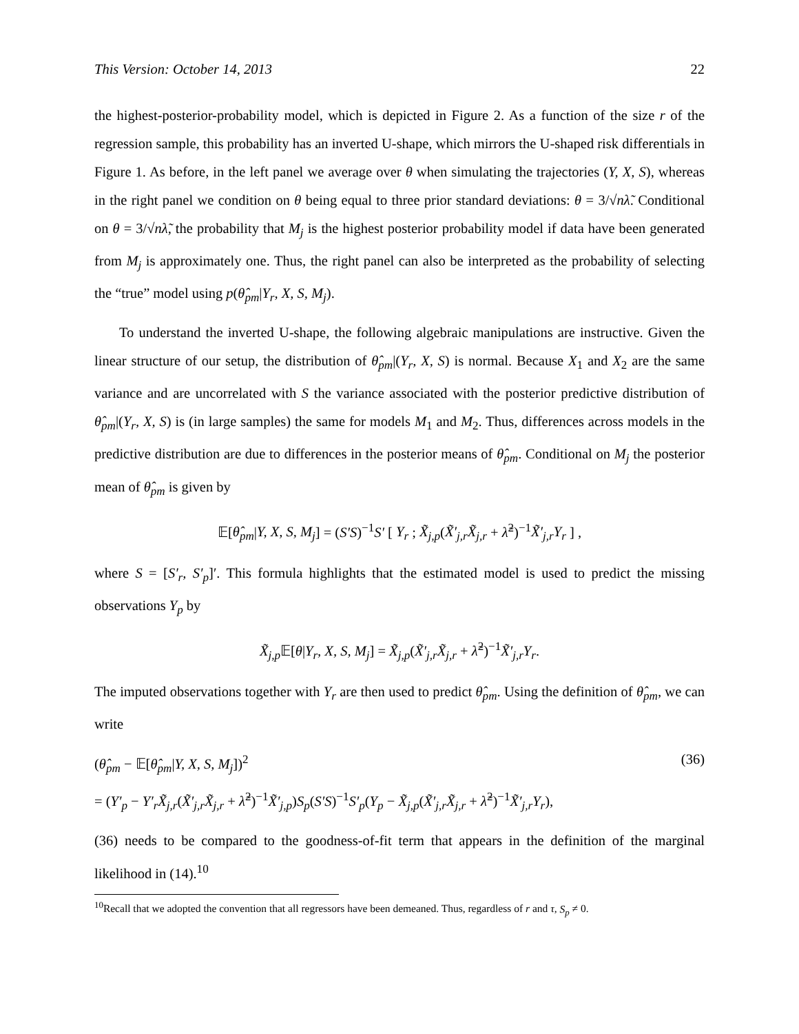This Version: October 14, 2013 22
the highest-posterior-probability model, which is depicted in Figure 2. As a function of the size r of the regression sample, this probability has an inverted U-shape, which mirrors the U-shaped risk differentials in Figure 1. As before, in the left panel we average over θ when simulating the trajectories (Y, X, S), whereas in the right panel we condition on θ being equal to three prior standard deviations: θ = 3/√nλ̃. Conditional on θ = 3/√nλ̃, the probability that M<sub>j</sub> is the highest posterior probability model if data have been generated from M<sub>j</sub> is approximately one. Thus, the right panel can also be interpreted as the probability of selecting the “true” model using p(θ̂<sub>pm</sub>|Y<sub>r</sub>, X, S, M<sub>j</sub>).
To understand the inverted U-shape, the following algebraic manipulations are instructive. Given the linear structure of our setup, the distribution of θ̂<sub>pm</sub>|(Y<sub>r</sub>, X, S) is normal. Because X<sub>1</sub> and X<sub>2</sub> are the same variance and are uncorrelated with S the variance associated with the posterior predictive distribution of θ̂<sub>pm</sub>|(Y<sub>r</sub>, X, S) is (in large samples) the same for models M<sub>1</sub> and M<sub>2</sub>. Thus, differences across models in the predictive distribution are due to differences in the posterior means of θ̂<sub>pm</sub>. Conditional on M<sub>j</sub> the posterior mean of θ̂<sub>pm</sub> is given by
𝔼[θ̂<sub>pm</sub>|Y, X, S, M<sub>j</sub>] = (S′S)<sup>−1</sup>S′ [ Y<sub>r</sub> ; X̃<sub>j,p</sub>(X̃′<sub>j,r</sub>X̃<sub>j,r</sub> + λ̃<sup>2</sup>)<sup>−1</sup>X̃′<sub>j,r</sub>Y<sub>r</sub> ] ,
where S = [S′<sub>r</sub>, S′<sub>p</sub>]′. This formula highlights that the estimated model is used to predict the missing observations Y<sub>p</sub> by
X̃<sub>j,p</sub> 𝔼[θ|Y<sub>r</sub>, X, S, M<sub>j</sub>] = X̃<sub>j,p</sub>(X̃′<sub>j,r</sub>X̃<sub>j,r</sub> + λ̃<sup>2</sup>)<sup>−1</sup>X̃′<sub>j,r</sub>Y<sub>r</sub>.
The imputed observations together with Y<sub>r</sub> are then used to predict θ̂<sub>pm</sub>. Using the definition of θ̂<sub>pm</sub>, we can write
(θ̂<sub>pm</sub> − 𝔼[θ̂<sub>pm</sub>|Y, X, S, M<sub>j</sub>])<sup>2</sup> (36)
= (Y′<sub>p</sub> − Y′<sub>r</sub>X̃<sub>j,r</sub>(X̃′<sub>j,r</sub>X̃<sub>j,r</sub> + λ̃<sup>2</sup>)<sup>−1</sup>X̃′<sub>j,p</sub>)S<sub>p</sub>(S′S)<sup>−1</sup>S′<sub>p</sub>(Y<sub>p</sub> − X̃<sub>j,p</sub>(X̃′<sub>j,r</sub>X̃<sub>j,r</sub> + λ̃<sup>2</sup>)<sup>−1</sup>X̃′<sub>j,r</sub>Y<sub>r</sub>),
(36) needs to be compared to the goodness-of-fit term that appears in the definition of the marginal likelihood in (14).<sup>10</sup>
<sup>10</sup> Recall that we adopted the convention that all regressors have been demeaned. Thus, regardless of r and τ, S<sub>p</sub> ≠ 0.